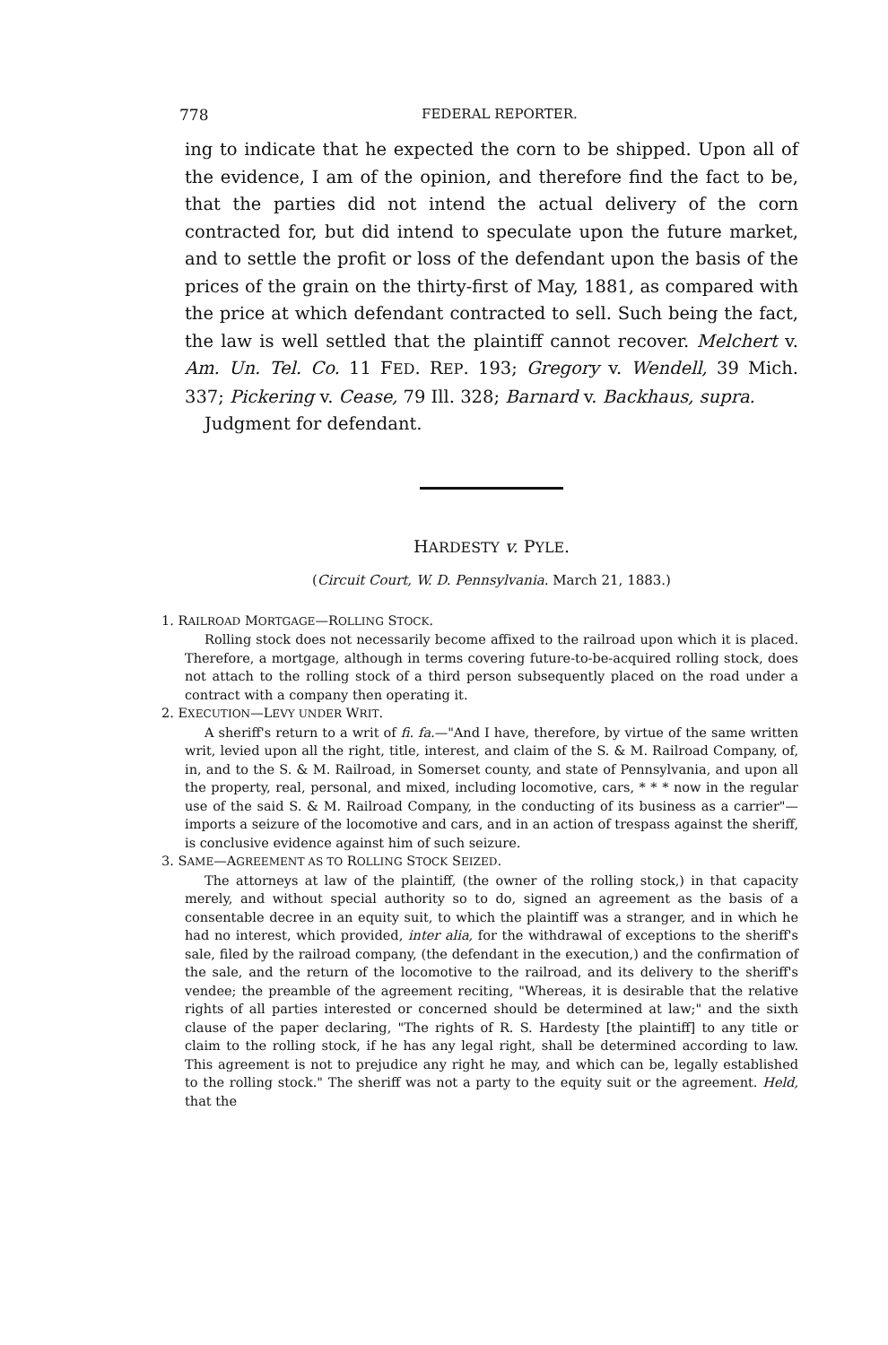778 FEDERAL REPORTER.
ing to indicate that he expected the corn to be shipped. Upon all of the evidence, I am of the opinion, and therefore find the fact to be, that the parties did not intend the actual delivery of the corn contracted for, but did intend to speculate upon the future market, and to settle the profit or loss of the defendant upon the basis of the prices of the grain on the thirty-first of May, 1881, as compared with the price at which defendant contracted to sell. Such being the fact, the law is well settled that the plaintiff cannot recover. Melchert v. Am. Un. Tel. Co. 11 FED. REP. 193; Gregory v. Wendell, 39 Mich. 337; Pickering v. Cease, 79 Ill. 328; Barnard v. Backhaus, supra.
Judgment for defendant.
HARDESTY v. PYLE.
(Circuit Court, W. D. Pennsylvania. March 21, 1883.)
1. RAILROAD MORTGAGE—ROLLING STOCK.
Rolling stock does not necessarily become affixed to the railroad upon which it is placed. Therefore, a mortgage, although in terms covering future-to-be-acquired rolling stock, does not attach to the rolling stock of a third person subsequently placed on the road under a contract with a company then operating it.
2. EXECUTION—LEVY UNDER WRIT.
A sheriff's return to a writ of fi. fa.—"And I have, therefore, by virtue of the same written writ, levied upon all the right, title, interest, and claim of the S. & M. Railroad Company, of, in, and to the S. & M. Railroad, in Somerset county, and state of Pennsylvania, and upon all the property, real, personal, and mixed, including locomotive, cars, * * * now in the regular use of the said S. & M. Railroad Company, in the conducting of its business as a carrier"—imports a seizure of the locomotive and cars, and in an action of trespass against the sheriff, is conclusive evidence against him of such seizure.
3. SAME—AGREEMENT AS TO ROLLING STOCK SEIZED.
The attorneys at law of the plaintiff, (the owner of the rolling stock,) in that capacity merely, and without special authority so to do, signed an agreement as the basis of a consentable decree in an equity suit, to which the plaintiff was a stranger, and in which he had no interest, which provided, inter alia, for the withdrawal of exceptions to the sheriff's sale, filed by the railroad company, (the defendant in the execution,) and the confirmation of the sale, and the return of the locomotive to the railroad, and its delivery to the sheriff's vendee; the preamble of the agreement reciting, "Whereas, it is desirable that the relative rights of all parties interested or concerned should be determined at law;" and the sixth clause of the paper declaring, "The rights of R. S. Hardesty [the plaintiff] to any title or claim to the rolling stock, if he has any legal right, shall be determined according to law. This agreement is not to prejudice any right he may, and which can be, legally established to the rolling stock." The sheriff was not a party to the equity suit or the agreement. Held, that the